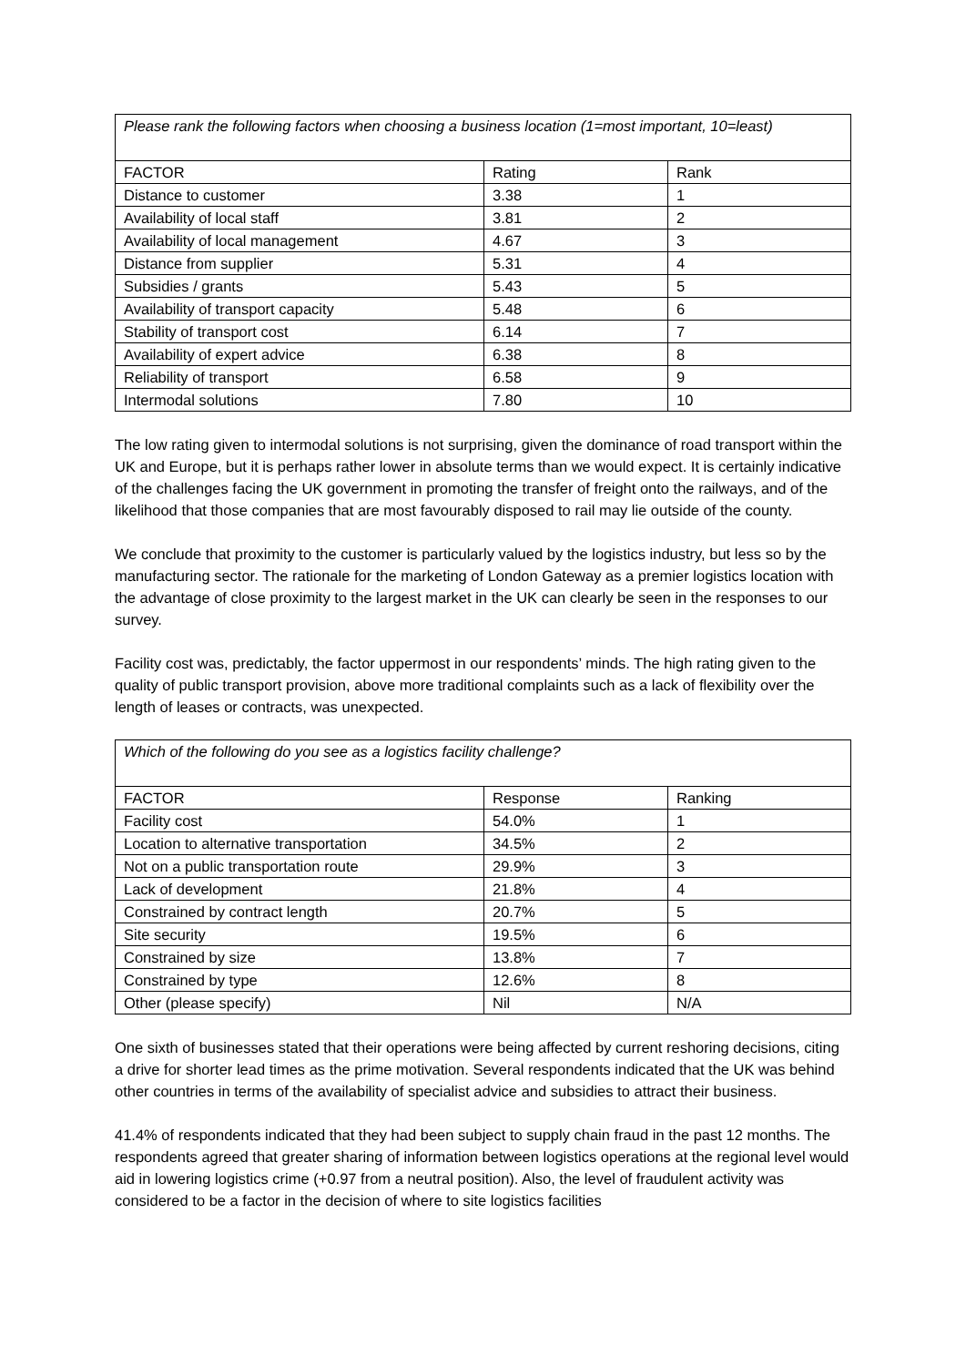| Please rank the following factors when choosing a business location (1=most important, 10=least) | | |
| FACTOR | Rating | Rank |
| Distance to customer | 3.38 | 1 |
| Availability of local staff | 3.81 | 2 |
| Availability of local management | 4.67 | 3 |
| Distance from supplier | 5.31 | 4 |
| Subsidies / grants | 5.43 | 5 |
| Availability of transport capacity | 5.48 | 6 |
| Stability of transport cost | 6.14 | 7 |
| Availability of expert advice | 6.38 | 8 |
| Reliability of transport | 6.58 | 9 |
| Intermodal solutions | 7.80 | 10 |
The low rating given to intermodal solutions is not surprising, given the dominance of road transport within the UK and Europe, but it is perhaps rather lower in absolute terms than we would expect. It is certainly indicative of the challenges facing the UK government in promoting the transfer of freight onto the railways, and of the likelihood that those companies that are most favourably disposed to rail may lie outside of the county.
We conclude that proximity to the customer is particularly valued by the logistics industry, but less so by the manufacturing sector. The rationale for the marketing of London Gateway as a premier logistics location with the advantage of close proximity to the largest market in the UK can clearly be seen in the responses to our survey.
Facility cost was, predictably, the factor uppermost in our respondents’ minds. The high rating given to the quality of public transport provision, above more traditional complaints such as a lack of flexibility over the length of leases or contracts, was unexpected.
| Which of the following do you see as a logistics facility challenge? | | |
| FACTOR | Response | Ranking |
| Facility cost | 54.0% | 1 |
| Location to alternative transportation | 34.5% | 2 |
| Not on a public transportation route | 29.9% | 3 |
| Lack of development | 21.8% | 4 |
| Constrained by contract length | 20.7% | 5 |
| Site security | 19.5% | 6 |
| Constrained by size | 13.8% | 7 |
| Constrained by type | 12.6% | 8 |
| Other (please specify) | Nil | N/A |
One sixth of businesses stated that their operations were being affected by current reshoring decisions, citing a drive for shorter lead times as the prime motivation. Several respondents indicated that the UK was behind other countries in terms of the availability of specialist advice and subsidies to attract their business.
41.4% of respondents indicated that they had been subject to supply chain fraud in the past 12 months. The respondents agreed that greater sharing of information between logistics operations at the regional level would aid in lowering logistics crime (+0.97 from a neutral position). Also, the level of fraudulent activity was considered to be a factor in the decision of where to site logistics facilities